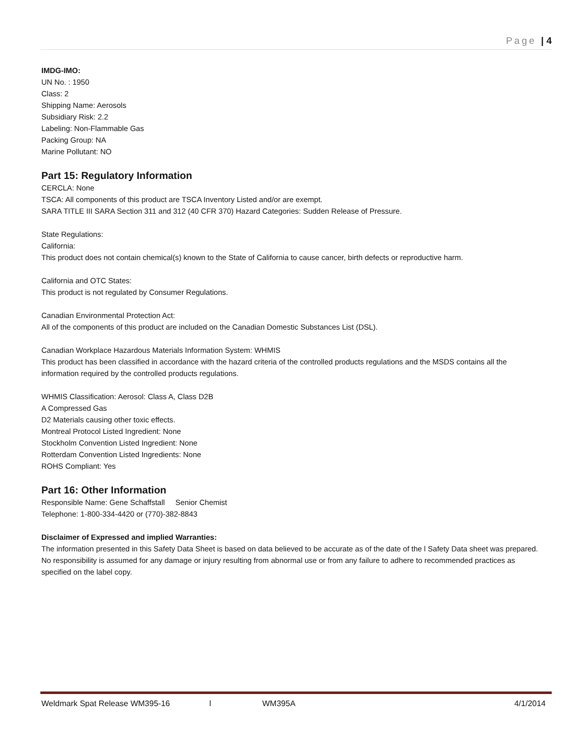Page | 4
IMDG-IMO:
UN No. : 1950
Class: 2
Shipping Name: Aerosols
Subsidiary Risk: 2.2
Labeling: Non-Flammable Gas
Packing Group: NA
Marine Pollutant: NO
Part 15: Regulatory Information
CERCLA: None
TSCA: All components of this product are TSCA Inventory Listed and/or are exempt.
SARA TITLE III SARA Section 311 and 312 (40 CFR 370) Hazard Categories: Sudden Release of Pressure.
State Regulations:
California:
This product does not contain chemical(s) known to the State of California to cause cancer, birth defects or reproductive harm.
California and OTC States:
This product is not regulated by Consumer Regulations.
Canadian Environmental Protection Act:
All of the components of this product are included on the Canadian Domestic Substances List (DSL).
Canadian Workplace Hazardous Materials Information System: WHMIS
This product has been classified in accordance with the hazard criteria of the controlled products regulations and the MSDS contains all the information required by the controlled products regulations.
WHMIS Classification: Aerosol: Class A, Class D2B
A Compressed Gas
D2 Materials causing other toxic effects.
Montreal Protocol Listed Ingredient: None
Stockholm Convention Listed Ingredient: None
Rotterdam Convention Listed Ingredients: None
ROHS Compliant: Yes
Part 16: Other Information
Responsible Name: Gene Schaffstall Senior Chemist
Telephone: 1-800-334-4420 or (770)-382-8843
Disclaimer of Expressed and implied Warranties:
The information presented in this Safety Data Sheet is based on data believed to be accurate as of the date of the l Safety Data sheet was prepared. No responsibility is assumed for any damage or injury resulting from abnormal use or from any failure to adhere to recommended practices as specified on the label copy.
Weldmark Spat Release WM395-16 l WM395A 4/1/2014